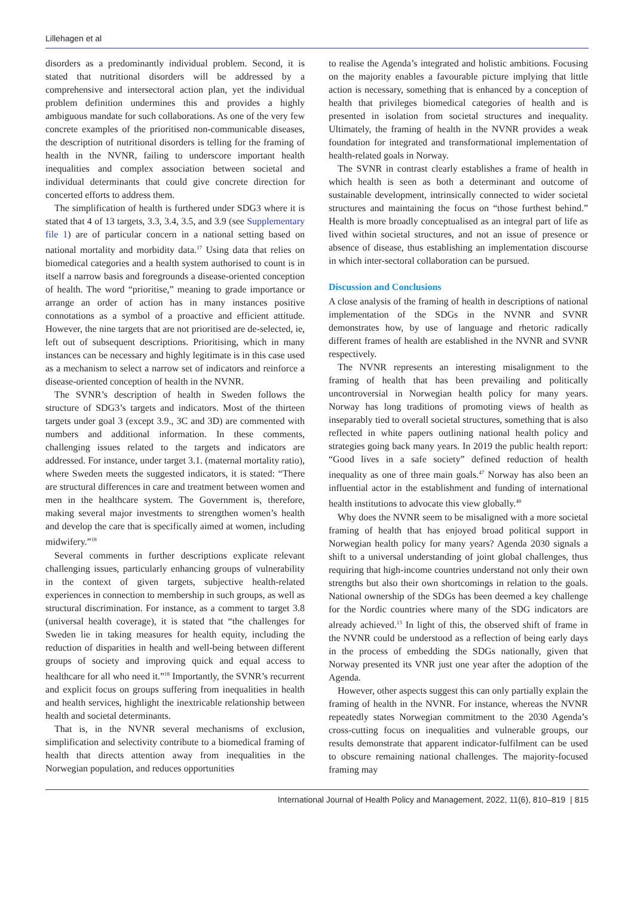Lillehagen et al
disorders as a predominantly individual problem. Second, it is stated that nutritional disorders will be addressed by a comprehensive and intersectoral action plan, yet the individual problem definition undermines this and provides a highly ambiguous mandate for such collaborations. As one of the very few concrete examples of the prioritised non-communicable diseases, the description of nutritional disorders is telling for the framing of health in the NVNR, failing to underscore important health inequalities and complex association between societal and individual determinants that could give concrete direction for concerted efforts to address them.
The simplification of health is furthered under SDG3 where it is stated that 4 of 13 targets, 3.3, 3.4, 3.5, and 3.9 (see Supplementary file 1) are of particular concern in a national setting based on national mortality and morbidity data.<sup>17</sup> Using data that relies on biomedical categories and a health system authorised to count is in itself a narrow basis and foregrounds a disease-oriented conception of health. The word “prioritise,” meaning to grade importance or arrange an order of action has in many instances positive connotations as a symbol of a proactive and efficient attitude. However, the nine targets that are not prioritised are de-selected, ie, left out of subsequent descriptions. Prioritising, which in many instances can be necessary and highly legitimate is in this case used as a mechanism to select a narrow set of indicators and reinforce a disease-oriented conception of health in the NVNR.
The SVNR’s description of health in Sweden follows the structure of SDG3’s targets and indicators. Most of the thirteen targets under goal 3 (except 3.9., 3C and 3D) are commented with numbers and additional information. In these comments, challenging issues related to the targets and indicators are addressed. For instance, under target 3.1. (maternal mortality ratio), where Sweden meets the suggested indicators, it is stated: “There are structural differences in care and treatment between women and men in the healthcare system. The Government is, therefore, making several major investments to strengthen women’s health and develop the care that is specifically aimed at women, including midwifery.”<sup>18</sup>
Several comments in further descriptions explicate relevant challenging issues, particularly enhancing groups of vulnerability in the context of given targets, subjective health-related experiences in connection to membership in such groups, as well as structural discrimination. For instance, as a comment to target 3.8 (universal health coverage), it is stated that “the challenges for Sweden lie in taking measures for health equity, including the reduction of disparities in health and well-being between different groups of society and improving quick and equal access to healthcare for all who need it.”<sup>18</sup> Importantly, the SVNR’s recurrent and explicit focus on groups suffering from inequalities in health and health services, highlight the inextricable relationship between health and societal determinants.
That is, in the NVNR several mechanisms of exclusion, simplification and selectivity contribute to a biomedical framing of health that directs attention away from inequalities in the Norwegian population, and reduces opportunities
to realise the Agenda’s integrated and holistic ambitions. Focusing on the majority enables a favourable picture implying that little action is necessary, something that is enhanced by a conception of health that privileges biomedical categories of health and is presented in isolation from societal structures and inequality. Ultimately, the framing of health in the NVNR provides a weak foundation for integrated and transformational implementation of health-related goals in Norway.
The SVNR in contrast clearly establishes a frame of health in which health is seen as both a determinant and outcome of sustainable development, intrinsically connected to wider societal structures and maintaining the focus on “those furthest behind.” Health is more broadly conceptualised as an integral part of life as lived within societal structures, and not an issue of presence or absence of disease, thus establishing an implementation discourse in which inter-sectoral collaboration can be pursued.
Discussion and Conclusions
A close analysis of the framing of health in descriptions of national implementation of the SDGs in the NVNR and SVNR demonstrates how, by use of language and rhetoric radically different frames of health are established in the NVNR and SVNR respectively.
The NVNR represents an interesting misalignment to the framing of health that has been prevailing and politically uncontroversial in Norwegian health policy for many years. Norway has long traditions of promoting views of health as inseparably tied to overall societal structures, something that is also reflected in white papers outlining national health policy and strategies going back many years. In 2019 the public health report: “Good lives in a safe society” defined reduction of health inequality as one of three main goals.<sup>47</sup> Norway has also been an influential actor in the establishment and funding of international health institutions to advocate this view globally.<sup>48</sup>
Why does the NVNR seem to be misaligned with a more societal framing of health that has enjoyed broad political support in Norwegian health policy for many years? Agenda 2030 signals a shift to a universal understanding of joint global challenges, thus requiring that high-income countries understand not only their own strengths but also their own shortcomings in relation to the goals. National ownership of the SDGs has been deemed a key challenge for the Nordic countries where many of the SDG indicators are already achieved.<sup>13</sup> In light of this, the observed shift of frame in the NVNR could be understood as a reflection of being early days in the process of embedding the SDGs nationally, given that Norway presented its VNR just one year after the adoption of the Agenda.
However, other aspects suggest this can only partially explain the framing of health in the NVNR. For instance, whereas the NVNR repeatedly states Norwegian commitment to the 2030 Agenda’s cross-cutting focus on inequalities and vulnerable groups, our results demonstrate that apparent indicator-fulfilment can be used to obscure remaining national challenges. The majority-focused framing may
International Journal of Health Policy and Management, 2022, 11(6), 810–819 | 815